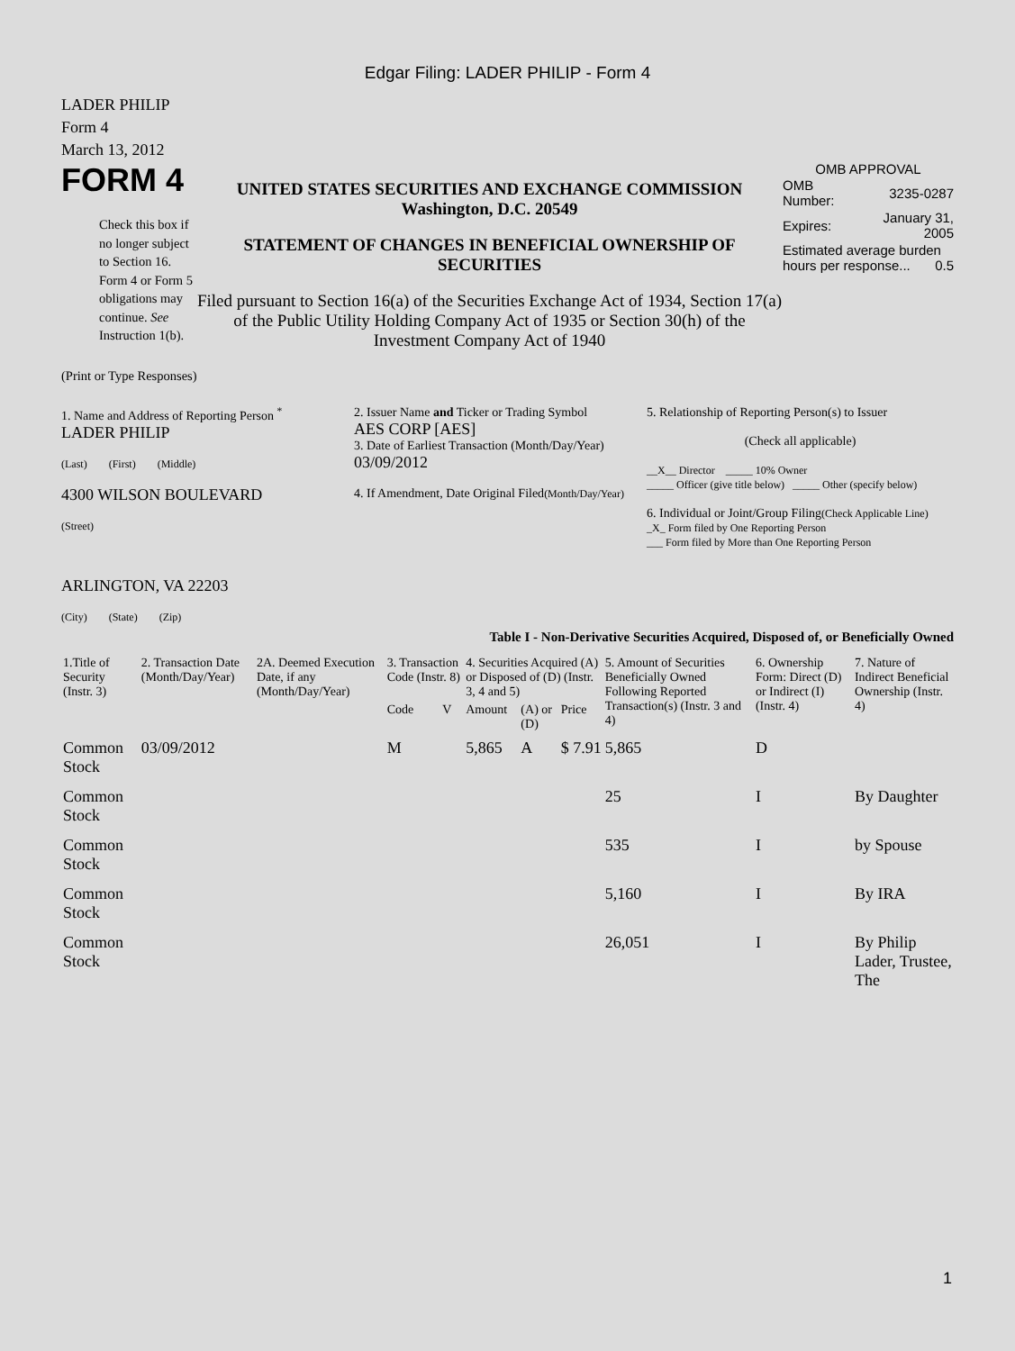Edgar Filing: LADER PHILIP - Form 4
LADER PHILIP
Form 4
March 13, 2012
FORM 4
Check this box if no longer subject to Section 16. Form 4 or Form 5 obligations may continue. See Instruction 1(b).
UNITED STATES SECURITIES AND EXCHANGE COMMISSION
Washington, D.C. 20549
STATEMENT OF CHANGES IN BENEFICIAL OWNERSHIP OF SECURITIES
Filed pursuant to Section 16(a) of the Securities Exchange Act of 1934, Section 17(a) of the Public Utility Holding Company Act of 1935 or Section 30(h) of the Investment Company Act of 1940
OMB APPROVAL
| OMB Number: | 3235-0287 |
| Expires: | January 31, 2005 |
| Estimated average burden hours per response... 0.5 | |
(Print or Type Responses)
1. Name and Address of Reporting Person <sup>*</sup>
LADER PHILIP
(Last) (First) (Middle)
4300 WILSON BOULEVARD
(Street)
ARLINGTON, VA 22203
(City) (State) (Zip)
2. Issuer Name and Ticker or Trading Symbol
AES CORP [AES]
3. Date of Earliest Transaction (Month/Day/Year)
03/09/2012
4. If Amendment, Date Original Filed(Month/Day/Year)
5. Relationship of Reporting Person(s) to Issuer
(Check all applicable)
__X__ Director _____ 10% Owner
_____ Officer (give title below) _____ Other (specify below)
6. Individual or Joint/Group Filing(Check Applicable Line)
_X_ Form filed by One Reporting Person
___ Form filed by More than One Reporting Person
Table I - Non-Derivative Securities Acquired, Disposed of, or Beneficially Owned
| 1.Title of Security (Instr. 3) | 2. Transaction Date (Month/Day/Year) | 2A. Deemed Execution Date, if any (Month/Day/Year) | 3. Transaction Code (Instr. 8) | | 4. Securities Acquired (A) or Disposed of (D) (Instr. 3, 4 and 5) | | | 5. Amount of Securities Beneficially Owned Following Reported Transaction(s) (Instr. 3 and 4) | 6. Ownership Form: Direct (D) or Indirect (I) (Instr. 4) | 7. Nature of Indirect Beneficial Ownership (Instr. 4) |
| --- | --- | --- | --- | --- | --- | --- | --- | --- | --- | --- |
| | | | Code | V | Amount | (A) or (D) | Price | | | |
| Common Stock | 03/09/2012 | | M | | 5,865 | A | $ 7.91 | 5,865 | D | |
| Common Stock | | | | | | | | 25 | I | By Daughter |
| Common Stock | | | | | | | | 535 | I | by Spouse |
| Common Stock | | | | | | | | 5,160 | I | By IRA |
| Common Stock | | | | | | | | 26,051 | I | By Philip Lader, Trustee, The |
1